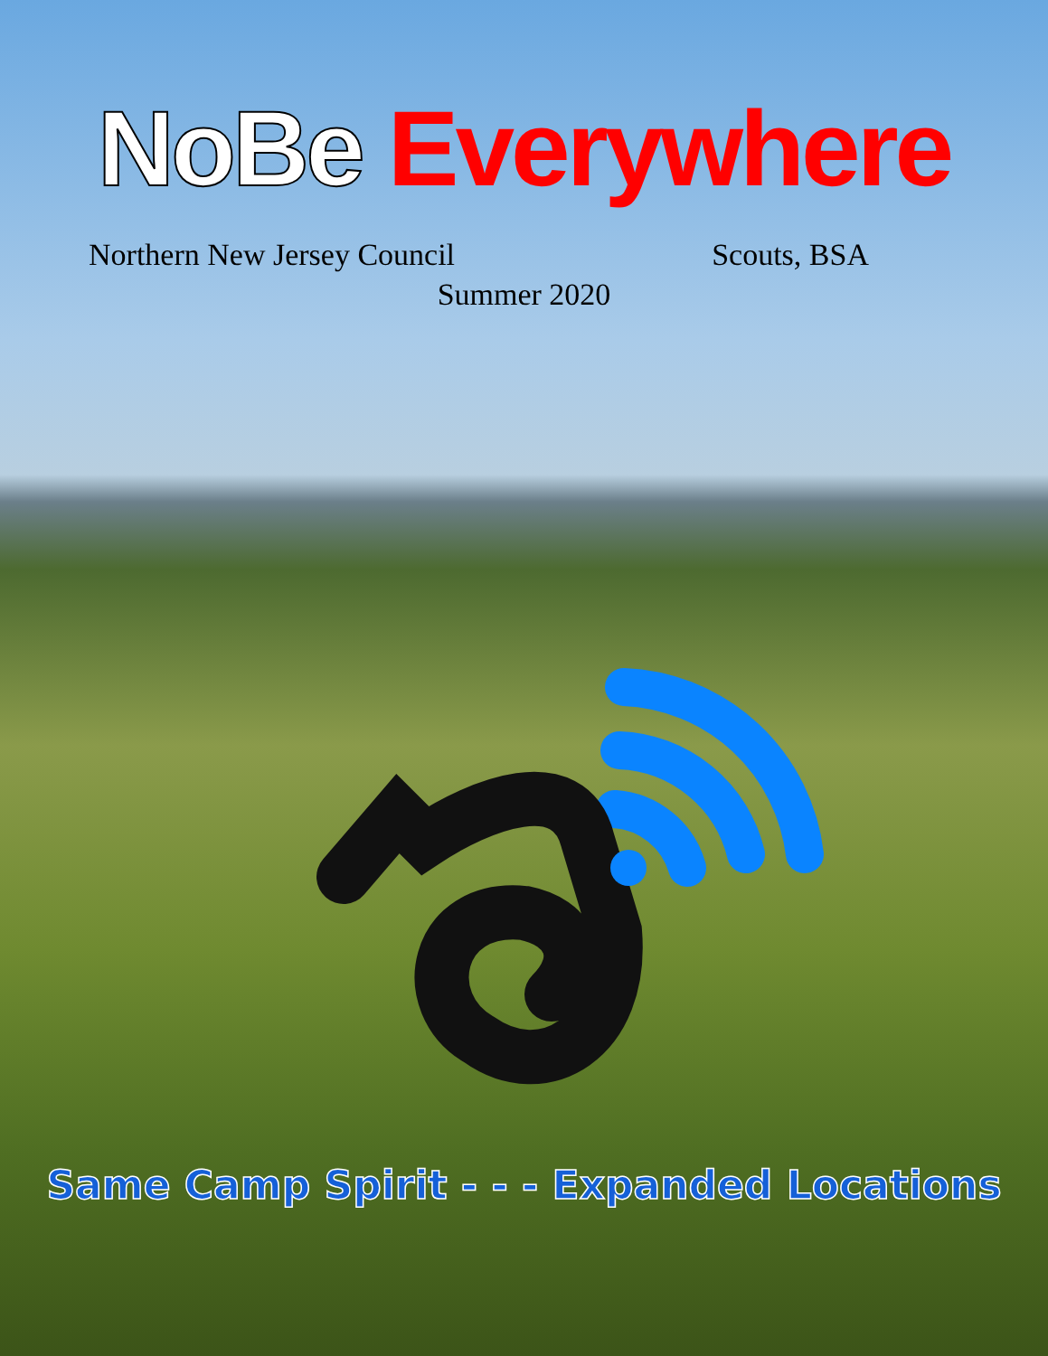NoBe Everywhere
Northern New Jersey Council Scouts, BSA
Summer 2020
Same Camp Spirit - - - Expanded Locations